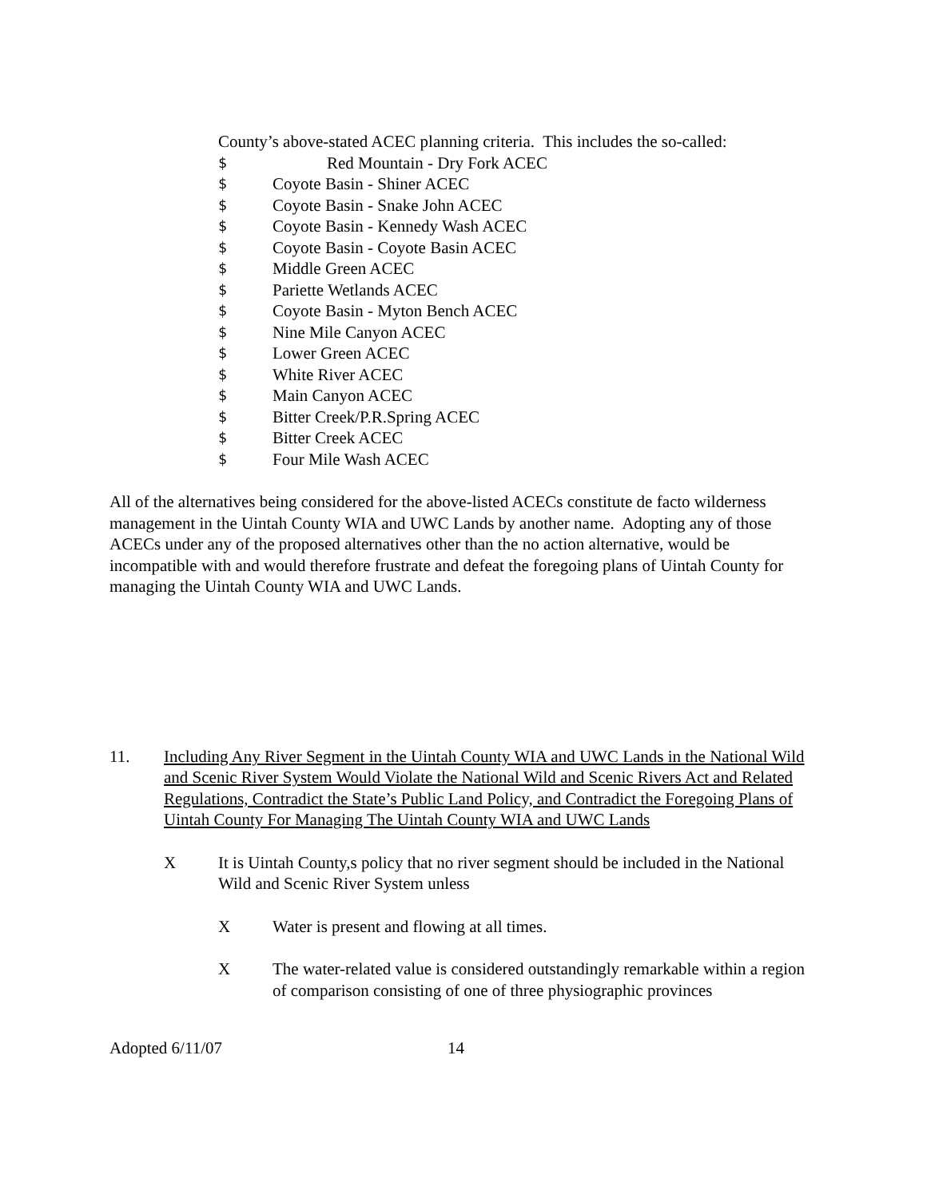County’s above-stated ACEC planning criteria. This includes the so-called:
$ Red Mountain - Dry Fork ACEC
$ Coyote Basin - Shiner ACEC
$ Coyote Basin - Snake John ACEC
$ Coyote Basin - Kennedy Wash ACEC
$ Coyote Basin - Coyote Basin ACEC
$ Middle Green ACEC
$ Pariette Wetlands ACEC
$ Coyote Basin - Myton Bench ACEC
$ Nine Mile Canyon ACEC
$ Lower Green ACEC
$ White River ACEC
$ Main Canyon ACEC
$ Bitter Creek/P.R.Spring ACEC
$ Bitter Creek ACEC
$ Four Mile Wash ACEC
All of the alternatives being considered for the above-listed ACECs constitute de facto wilderness management in the Uintah County WIA and UWC Lands by another name. Adopting any of those ACECs under any of the proposed alternatives other than the no action alternative, would be incompatible with and would therefore frustrate and defeat the foregoing plans of Uintah County for managing the Uintah County WIA and UWC Lands.
11. Including Any River Segment in the Uintah County WIA and UWC Lands in the National Wild and Scenic River System Would Violate the National Wild and Scenic Rivers Act and Related Regulations, Contradict the State’s Public Land Policy, and Contradict the Foregoing Plans of Uintah County For Managing The Uintah County WIA and UWC Lands
X It is Uintah County,s policy that no river segment should be included in the National Wild and Scenic River System unless
X Water is present and flowing at all times.
X The water-related value is considered outstandingly remarkable within a region of comparison consisting of one of three physiographic provinces
Adopted 6/11/07 14